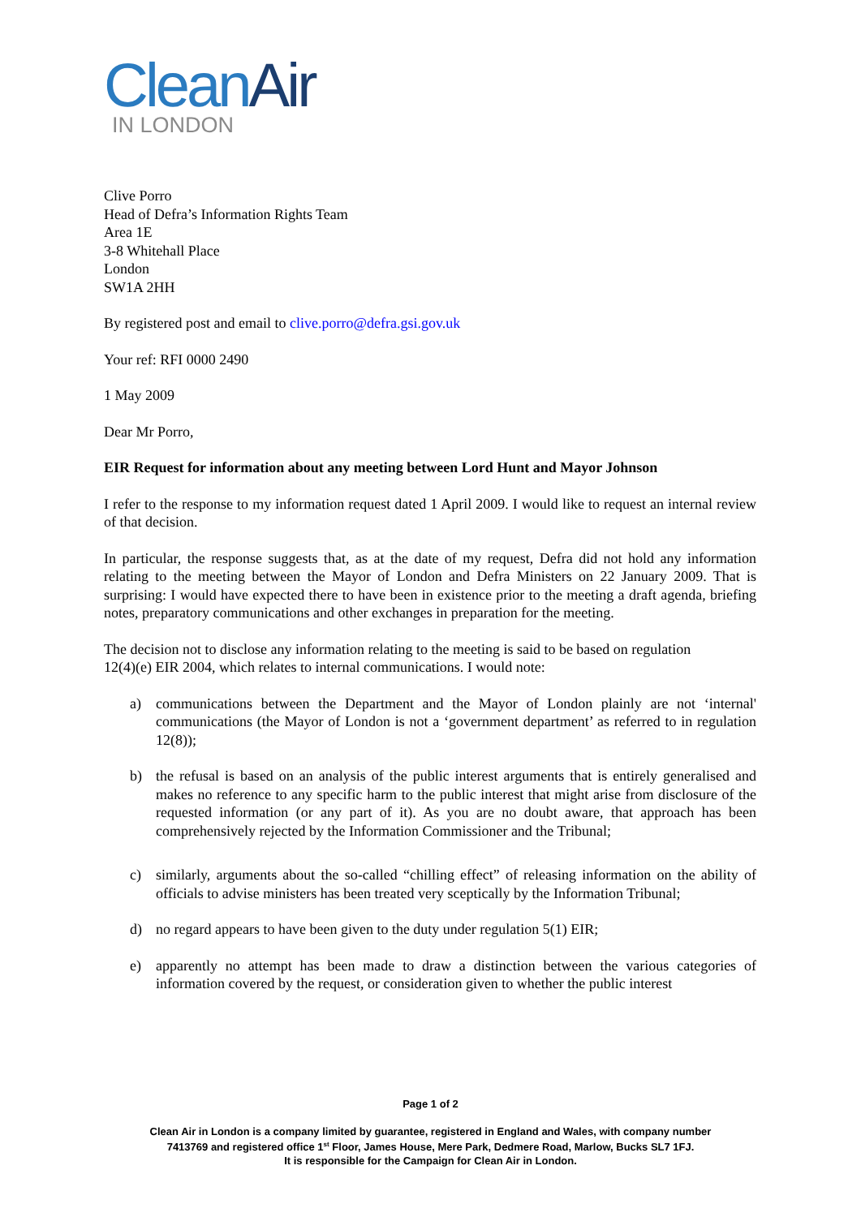CleanAir
IN LONDON
Clive Porro
Head of Defra’s Information Rights Team
Area 1E
3-8 Whitehall Place
London
SW1A 2HH
By registered post and email to clive.porro@defra.gsi.gov.uk
Your ref: RFI 0000 2490
1 May 2009
Dear Mr Porro,
EIR Request for information about any meeting between Lord Hunt and Mayor Johnson
I refer to the response to my information request dated 1 April 2009. I would like to request an internal review of that decision.
In particular, the response suggests that, as at the date of my request, Defra did not hold any information relating to the meeting between the Mayor of London and Defra Ministers on 22 January 2009. That is surprising: I would have expected there to have been in existence prior to the meeting a draft agenda, briefing notes, preparatory communications and other exchanges in preparation for the meeting.
The decision not to disclose any information relating to the meeting is said to be based on regulation
12(4)(e) EIR 2004, which relates to internal communications. I would note:
a) communications between the Department and the Mayor of London plainly are not ‘internal' communications (the Mayor of London is not a ‘government department’ as referred to in regulation 12(8));
b) the refusal is based on an analysis of the public interest arguments that is entirely generalised and makes no reference to any specific harm to the public interest that might arise from disclosure of the requested information (or any part of it). As you are no doubt aware, that approach has been comprehensively rejected by the Information Commissioner and the Tribunal;
c) similarly, arguments about the so-called “chilling effect” of releasing information on the ability of officials to advise ministers has been treated very sceptically by the Information Tribunal;
d) no regard appears to have been given to the duty under regulation 5(1) EIR;
e) apparently no attempt has been made to draw a distinction between the various categories of information covered by the request, or consideration given to whether the public interest
Page 1 of 2
Clean Air in London is a company limited by guarantee, registered in England and Wales, with company number
7413769 and registered office 1<sup>st</sup> Floor, James House, Mere Park, Dedmere Road, Marlow, Bucks SL7 1FJ.
It is responsible for the Campaign for Clean Air in London.